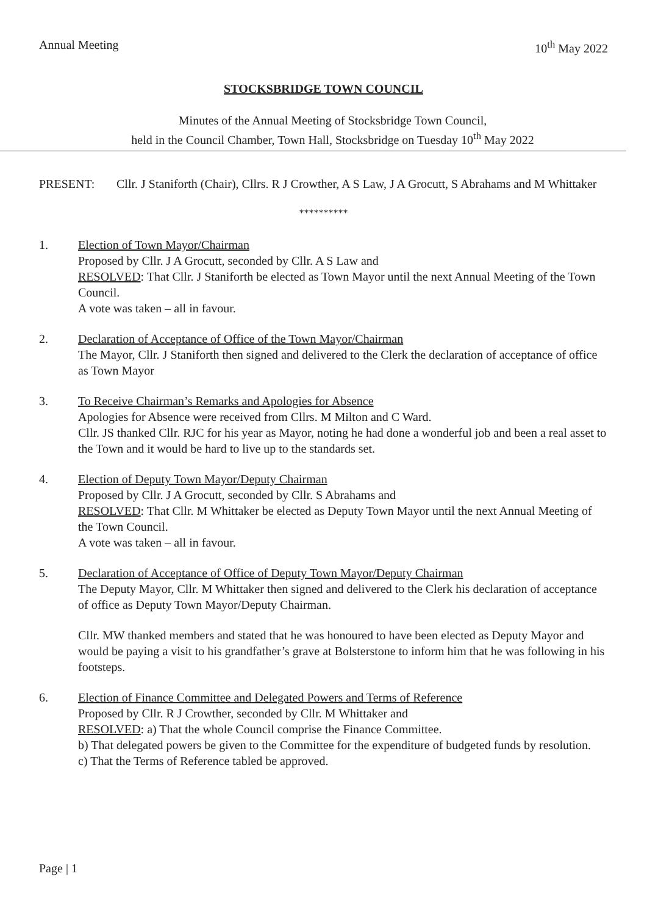Annual Meeting 10<sup>th</sup> May 2022
STOCKSBRIDGE TOWN COUNCIL
Minutes of the Annual Meeting of Stocksbridge Town Council,
held in the Council Chamber, Town Hall, Stocksbridge on Tuesday 10<sup>th</sup> May 2022
PRESENT: Cllr. J Staniforth (Chair), Cllrs. R J Crowther, A S Law, J A Grocutt, S Abrahams and M Whittaker
**********
1. Election of Town Mayor/Chairman
Proposed by Cllr. J A Grocutt, seconded by Cllr. A S Law and
RESOLVED: That Cllr. J Staniforth be elected as Town Mayor until the next Annual Meeting of the Town Council.
A vote was taken – all in favour.
2. Declaration of Acceptance of Office of the Town Mayor/Chairman
The Mayor, Cllr. J Staniforth then signed and delivered to the Clerk the declaration of acceptance of office as Town Mayor
3. To Receive Chairman’s Remarks and Apologies for Absence
Apologies for Absence were received from Cllrs. M Milton and C Ward.
Cllr. JS thanked Cllr. RJC for his year as Mayor, noting he had done a wonderful job and been a real asset to the Town and it would be hard to live up to the standards set.
4. Election of Deputy Town Mayor/Deputy Chairman
Proposed by Cllr. J A Grocutt, seconded by Cllr. S Abrahams and
RESOLVED: That Cllr. M Whittaker be elected as Deputy Town Mayor until the next Annual Meeting of the Town Council.
A vote was taken – all in favour.
5. Declaration of Acceptance of Office of Deputy Town Mayor/Deputy Chairman
The Deputy Mayor, Cllr. M Whittaker then signed and delivered to the Clerk his declaration of acceptance of office as Deputy Town Mayor/Deputy Chairman.
Cllr. MW thanked members and stated that he was honoured to have been elected as Deputy Mayor and would be paying a visit to his grandfather’s grave at Bolsterstone to inform him that he was following in his footsteps.
6. Election of Finance Committee and Delegated Powers and Terms of Reference
Proposed by Cllr. R J Crowther, seconded by Cllr. M Whittaker and
RESOLVED: a) That the whole Council comprise the Finance Committee.
b) That delegated powers be given to the Committee for the expenditure of budgeted funds by resolution.
c) That the Terms of Reference tabled be approved.
Page | 1